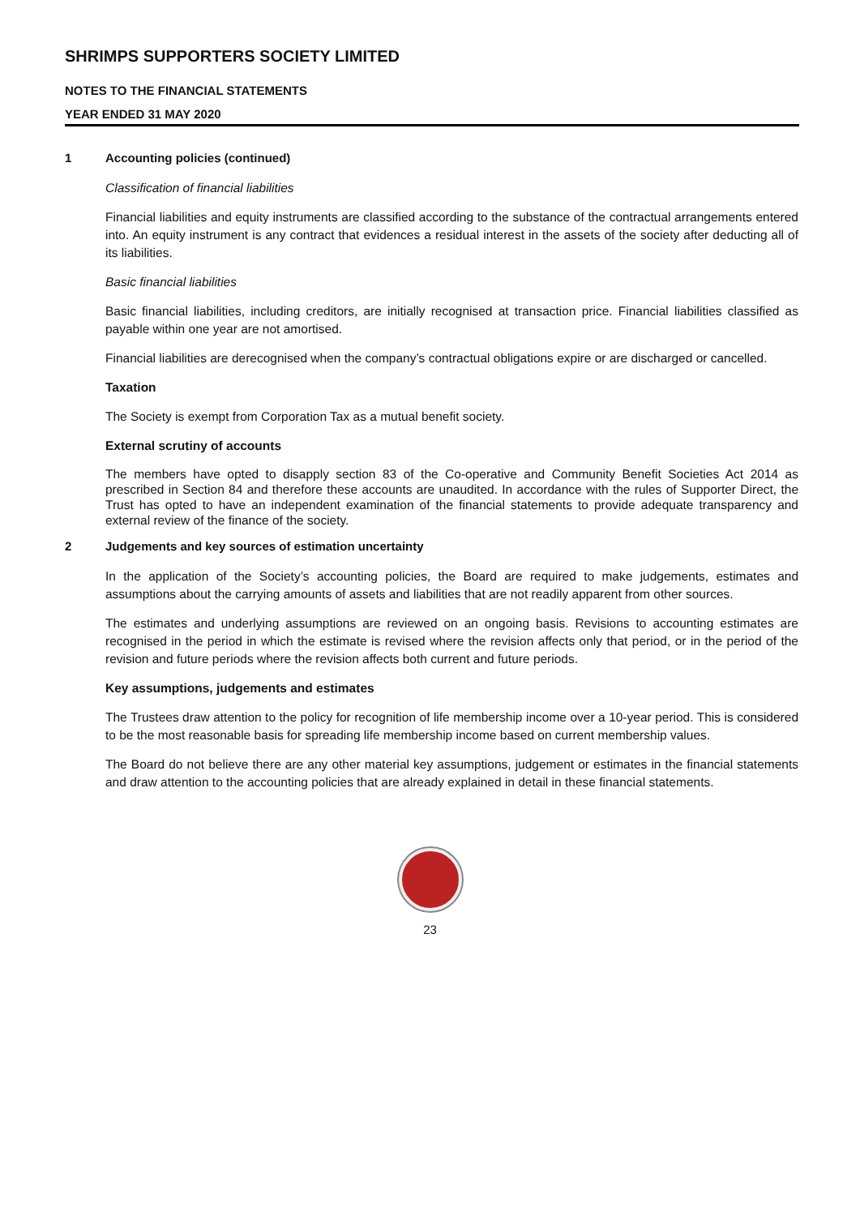SHRIMPS SUPPORTERS SOCIETY LIMITED
NOTES TO THE FINANCIAL STATEMENTS
YEAR ENDED 31 MAY 2020
1 Accounting policies (continued)
Classification of financial liabilities
Financial liabilities and equity instruments are classified according to the substance of the contractual arrangements entered into. An equity instrument is any contract that evidences a residual interest in the assets of the society after deducting all of its liabilities.
Basic financial liabilities
Basic financial liabilities, including creditors, are initially recognised at transaction price. Financial liabilities classified as payable within one year are not amortised.
Financial liabilities are derecognised when the company’s contractual obligations expire or are discharged or cancelled.
Taxation
The Society is exempt from Corporation Tax as a mutual benefit society.
External scrutiny of accounts
The members have opted to disapply section 83 of the Co-operative and Community Benefit Societies Act 2014 as prescribed in Section 84 and therefore these accounts are unaudited. In accordance with the rules of Supporter Direct, the Trust has opted to have an independent examination of the financial statements to provide adequate transparency and external review of the finance of the society.
2 Judgements and key sources of estimation uncertainty
In the application of the Society’s accounting policies, the Board are required to make judgements, estimates and assumptions about the carrying amounts of assets and liabilities that are not readily apparent from other sources.
The estimates and underlying assumptions are reviewed on an ongoing basis. Revisions to accounting estimates are recognised in the period in which the estimate is revised where the revision affects only that period, or in the period of the revision and future periods where the revision affects both current and future periods.
Key assumptions, judgements and estimates
The Trustees draw attention to the policy for recognition of life membership income over a 10-year period. This is considered to be the most reasonable basis for spreading life membership income based on current membership values.
The Board do not believe there are any other material key assumptions, judgement or estimates in the financial statements and draw attention to the accounting policies that are already explained in detail in these financial statements.
23